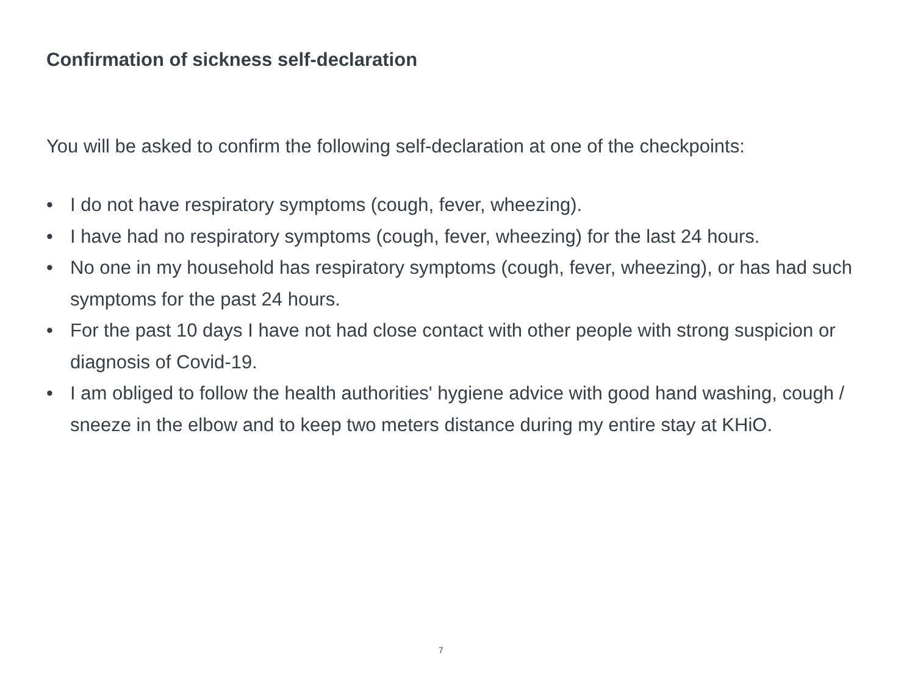Confirmation of sickness self-declaration
You will be asked to confirm the following self-declaration at one of the checkpoints:
• I do not have respiratory symptoms (cough, fever, wheezing).
• I have had no respiratory symptoms (cough, fever, wheezing) for the last 24 hours.
• No one in my household has respiratory symptoms (cough, fever, wheezing), or has had such symptoms for the past 24 hours.
• For the past 10 days I have not had close contact with other people with strong suspicion or diagnosis of Covid-19.
• I am obliged to follow the health authorities' hygiene advice with good hand washing, cough / sneeze in the elbow and to keep two meters distance during my entire stay at KHiO.
7